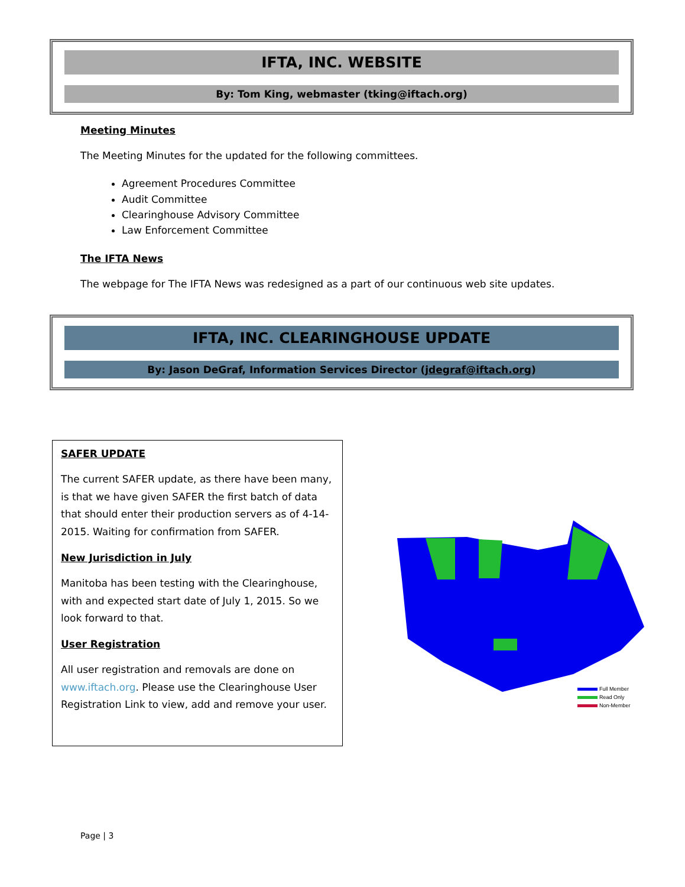IFTA, INC. WEBSITE
By: Tom King, webmaster (tking@iftach.org)
Meeting Minutes
The Meeting Minutes for the updated for the following committees.
Agreement Procedures Committee
Audit Committee
Clearinghouse Advisory Committee
Law Enforcement Committee
The IFTA News
The webpage for The IFTA News was redesigned as a part of our continuous web site updates.
IFTA, INC. CLEARINGHOUSE UPDATE
By: Jason DeGraf, Information Services Director (jdegraf@iftach.org)
SAFER UPDATE
The current SAFER update, as there have been many, is that we have given SAFER the first batch of data that should enter their production servers as of 4-14-2015. Waiting for confirmation from SAFER.
New Jurisdiction in July
Manitoba has been testing with the Clearinghouse, with and expected start date of July 1, 2015. So we look forward to that.
User Registration
All user registration and removals are done on www.iftach.org. Please use the Clearinghouse User Registration Link to view, add and remove your user.
Full Member
Read Only
Non-Member
Page | 3